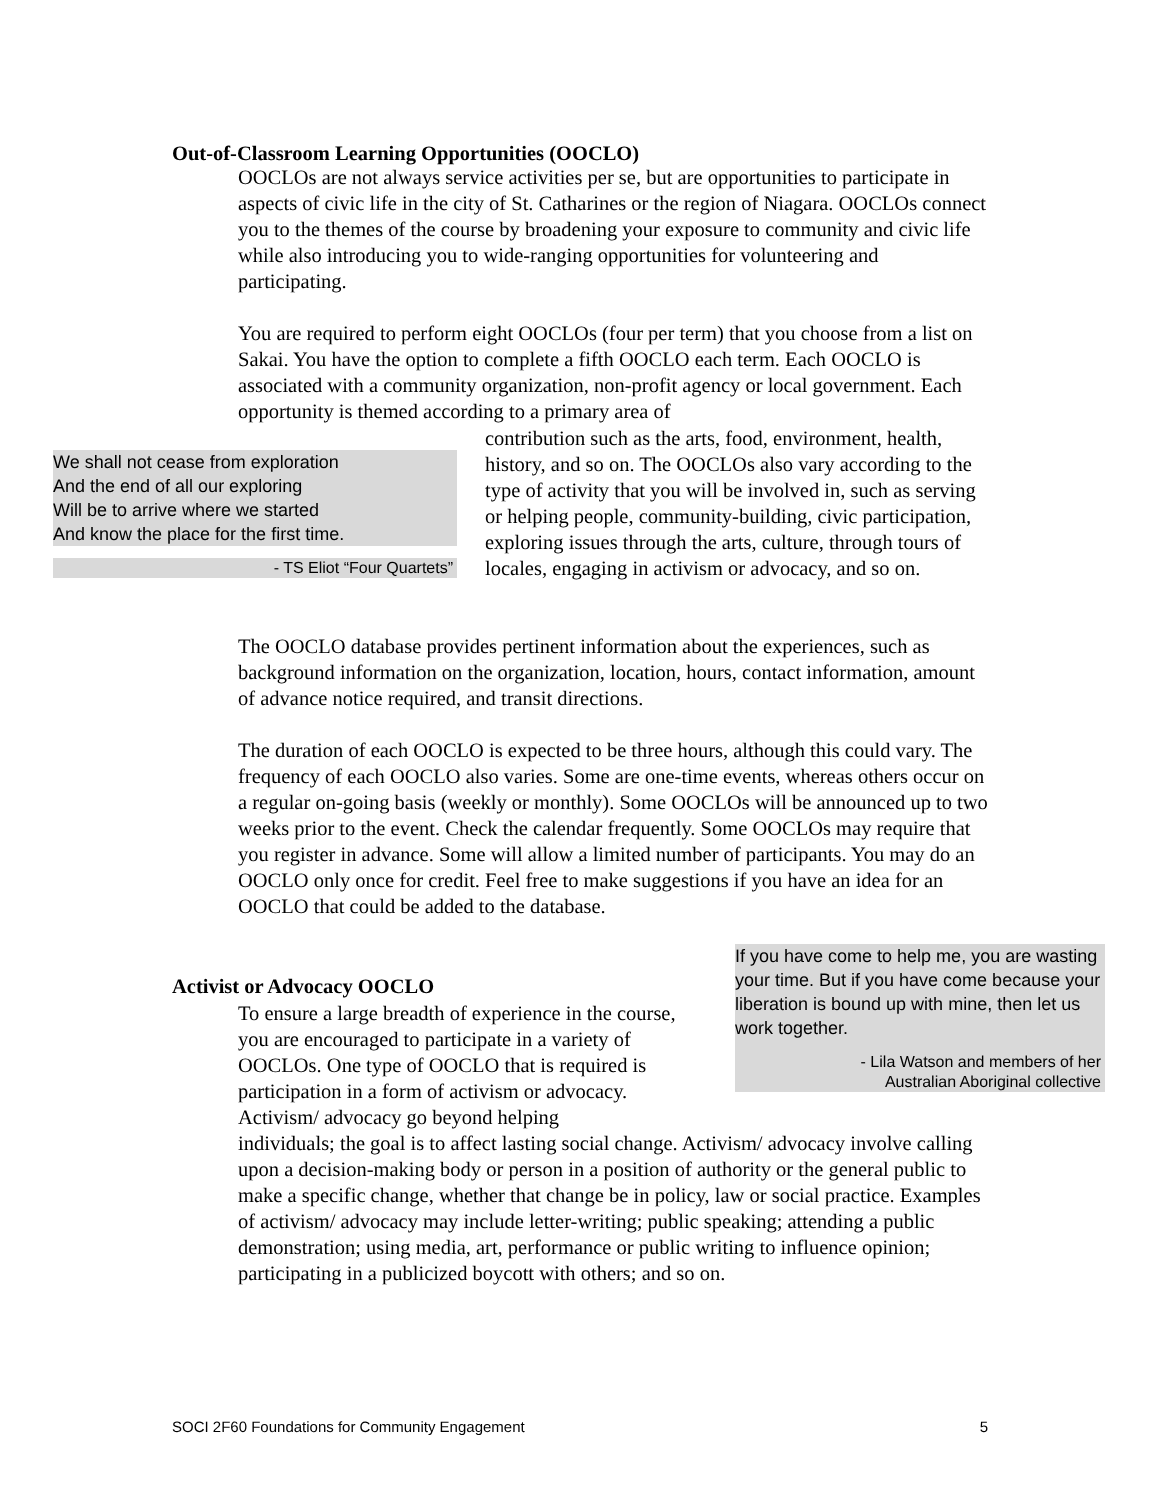Out-of-Classroom Learning Opportunities (OOCLO)
OOCLOs are not always service activities per se, but are opportunities to participate in aspects of civic life in the city of St. Catharines or the region of Niagara. OOCLOs connect you to the themes of the course by broadening your exposure to community and civic life while also introducing you to wide-ranging opportunities for volunteering and participating.
You are required to perform eight OOCLOs (four per term) that you choose from a list on Sakai. You have the option to complete a fifth OOCLO each term. Each OOCLO is associated with a community organization, non-profit agency or local government. Each opportunity is themed according to a primary area of
We shall not cease from exploration
And the end of all our exploring
Will be to arrive where we started
And know the place for the first time.
- TS Eliot “Four Quartets”
contribution such as the arts, food, environment, health, history, and so on. The OOCLOs also vary according to the type of activity that you will be involved in, such as serving or helping people, community-building, civic participation, exploring issues through the arts, culture, through tours of locales, engaging in activism or advocacy, and so on.
The OOCLO database provides pertinent information about the experiences, such as background information on the organization, location, hours, contact information, amount of advance notice required, and transit directions.
The duration of each OOCLO is expected to be three hours, although this could vary. The frequency of each OOCLO also varies. Some are one-time events, whereas others occur on a regular on-going basis (weekly or monthly). Some OOCLOs will be announced up to two weeks prior to the event. Check the calendar frequently. Some OOCLOs may require that you register in advance. Some will allow a limited number of participants. You may do an OOCLO only once for credit. Feel free to make suggestions if you have an idea for an OOCLO that could be added to the database.
If you have come to help me, you are wasting your time. But if you have come because your liberation is bound up with mine, then let us work together.
- Lila Watson and members of her
Australian Aboriginal collective
Activist or Advocacy OOCLO
To ensure a large breadth of experience in the course, you are encouraged to participate in a variety of OOCLOs. One type of OOCLO that is required is participation in a form of activism or advocacy. Activism/ advocacy go beyond helping
individuals; the goal is to affect lasting social change. Activism/ advocacy involve calling upon a decision-making body or person in a position of authority or the general public to make a specific change, whether that change be in policy, law or social practice. Examples of activism/ advocacy may include letter-writing; public speaking; attending a public demonstration; using media, art, performance or public writing to influence opinion; participating in a publicized boycott with others; and so on.
SOCI 2F60 Foundations for Community Engagement 5